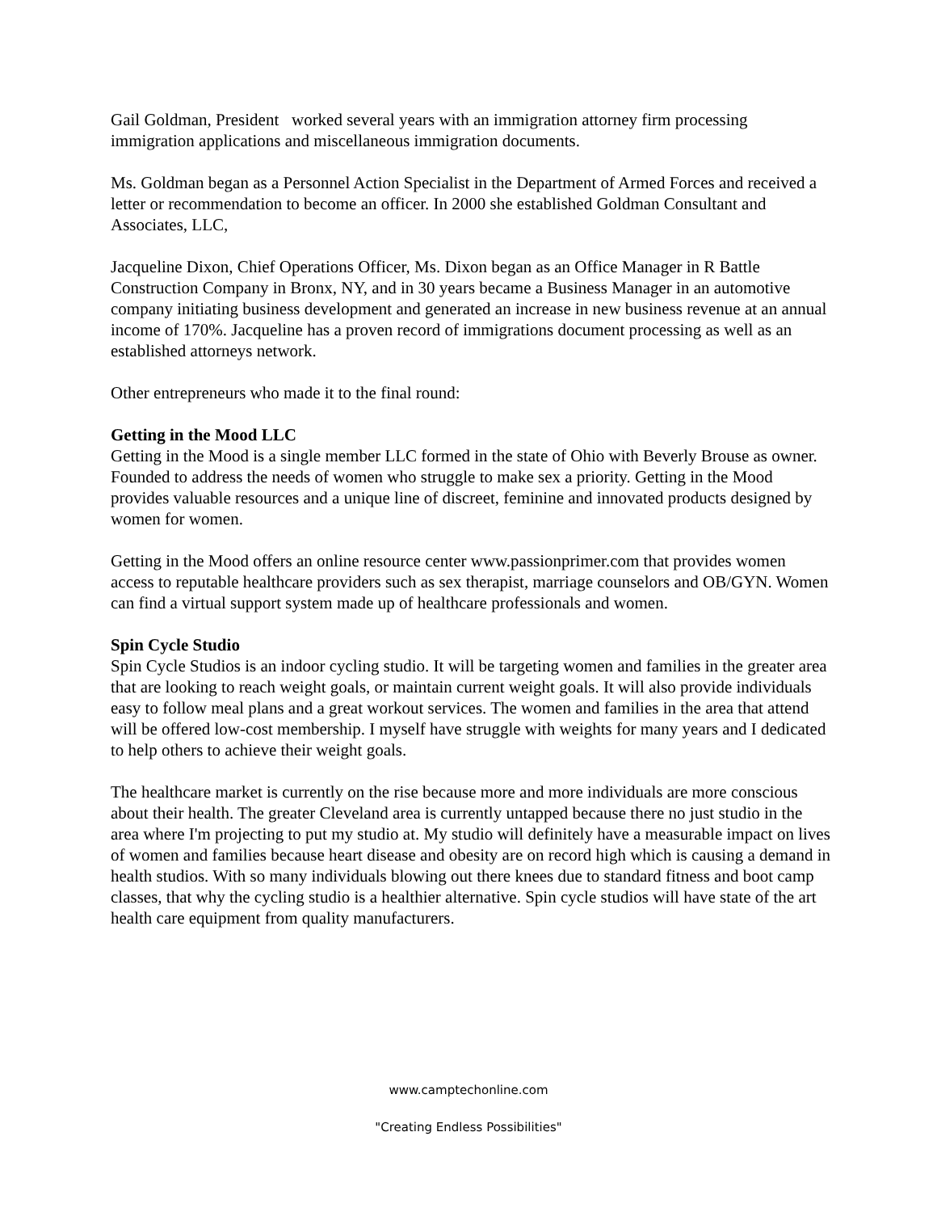Gail Goldman, President worked several years with an immigration attorney firm processing immigration applications and miscellaneous immigration documents.
Ms. Goldman began as a Personnel Action Specialist in the Department of Armed Forces and received a letter or recommendation to become an officer. In 2000 she established Goldman Consultant and Associates, LLC,
Jacqueline Dixon, Chief Operations Officer, Ms. Dixon began as an Office Manager in R Battle Construction Company in Bronx, NY, and in 30 years became a Business Manager in an automotive company initiating business development and generated an increase in new business revenue at an annual income of 170%. Jacqueline has a proven record of immigrations document processing as well as an established attorneys network.
Other entrepreneurs who made it to the final round:
Getting in the Mood LLC
Getting in the Mood is a single member LLC formed in the state of Ohio with Beverly Brouse as owner. Founded to address the needs of women who struggle to make sex a priority. Getting in the Mood provides valuable resources and a unique line of discreet, feminine and innovated products designed by women for women.
Getting in the Mood offers an online resource center www.passionprimer.com that provides women access to reputable healthcare providers such as sex therapist, marriage counselors and OB/GYN. Women can find a virtual support system made up of healthcare professionals and women.
Spin Cycle Studio
Spin Cycle Studios is an indoor cycling studio. It will be targeting women and families in the greater area that are looking to reach weight goals, or maintain current weight goals. It will also provide individuals easy to follow meal plans and a great workout services. The women and families in the area that attend will be offered low-cost membership. I myself have struggle with weights for many years and I dedicated to help others to achieve their weight goals.
The healthcare market is currently on the rise because more and more individuals are more conscious about their health. The greater Cleveland area is currently untapped because there no just studio in the area where I'm projecting to put my studio at. My studio will definitely have a measurable impact on lives of women and families because heart disease and obesity are on record high which is causing a demand in health studios. With so many individuals blowing out there knees due to standard fitness and boot camp classes, that why the cycling studio is a healthier alternative. Spin cycle studios will have state of the art health care equipment from quality manufacturers.
www.camptechonline.com
"Creating Endless Possibilities"